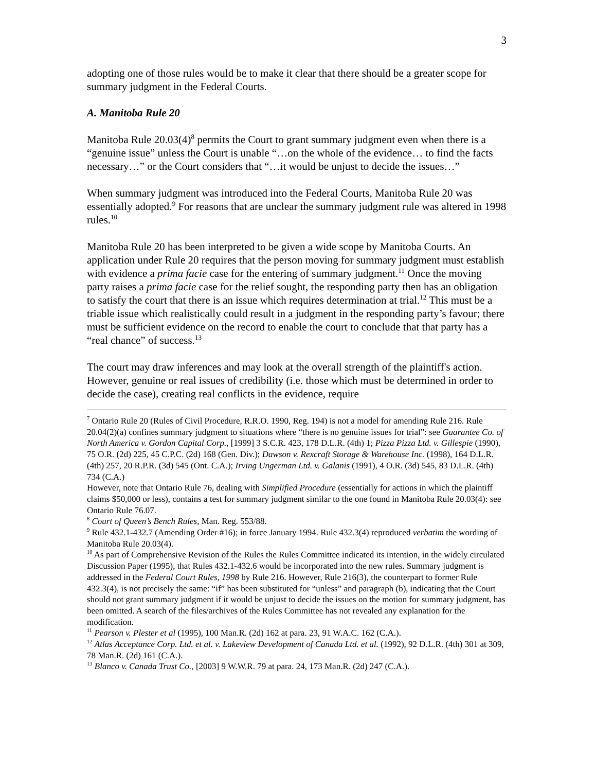3
adopting one of those rules would be to make it clear that there should be a greater scope for summary judgment in the Federal Courts.
A. Manitoba Rule 20
Manitoba Rule 20.03(4)<sup>8</sup> permits the Court to grant summary judgment even when there is a “genuine issue” unless the Court is unable “…on the whole of the evidence… to find the facts necessary…” or the Court considers that “…it would be unjust to decide the issues…”
When summary judgment was introduced into the Federal Courts, Manitoba Rule 20 was essentially adopted.<sup>9</sup> For reasons that are unclear the summary judgment rule was altered in 1998 rules.<sup>10</sup>
Manitoba Rule 20 has been interpreted to be given a wide scope by Manitoba Courts. An application under Rule 20 requires that the person moving for summary judgment must establish with evidence a prima facie case for the entering of summary judgment.<sup>11</sup> Once the moving party raises a prima facie case for the relief sought, the responding party then has an obligation to satisfy the court that there is an issue which requires determination at trial.<sup>12</sup> This must be a triable issue which realistically could result in a judgment in the responding party’s favour; there must be sufficient evidence on the record to enable the court to conclude that that party has a “real chance” of success.<sup>13</sup>
The court may draw inferences and may look at the overall strength of the plaintiff's action. However, genuine or real issues of credibility (i.e. those which must be determined in order to decide the case), creating real conflicts in the evidence, require
<sup>7</sup> Ontario Rule 20 (Rules of Civil Procedure, R.R.O. 1990, Reg. 194) is not a model for amending Rule 216. Rule 20.04(2)(a) confines summary judgment to situations where “there is no genuine issues for trial”: see Guarantee Co. of North America v. Gordon Capital Corp., [1999] 3 S.C.R. 423, 178 D.L.R. (4th) 1; Pizza Pizza Ltd. v. Gillespie (1990), 75 O.R. (2d) 225, 45 C.P.C. (2d) 168 (Gen. Div.); Dawson v. Rexcraft Storage & Warehouse Inc. (1998), 164 D.L.R. (4th) 257, 20 R.P.R. (3d) 545 (Ont. C.A.); Irving Ungerman Ltd. v. Galanis (1991), 4 O.R. (3d) 545, 83 D.L.R. (4th) 734 (C.A.)
However, note that Ontario Rule 76, dealing with Simplified Procedure (essentially for actions in which the plaintiff claims $50,000 or less), contains a test for summary judgment similar to the one found in Manitoba Rule 20.03(4): see Ontario Rule 76.07.
<sup>8</sup> Court of Queen’s Bench Rules, Man. Reg. 553/88.
<sup>9</sup> Rule 432.1-432.7 (Amending Order #16); in force January 1994. Rule 432.3(4) reproduced verbatim the wording of Manitoba Rule 20.03(4).
<sup>10</sup> As part of Comprehensive Revision of the Rules the Rules Committee indicated its intention, in the widely circulated Discussion Paper (1995), that Rules 432.1-432.6 would be incorporated into the new rules. Summary judgment is addressed in the Federal Court Rules, 1998 by Rule 216. However, Rule 216(3), the counterpart to former Rule 432.3(4), is not precisely the same: “if” has been substituted for “unless” and paragraph (b), indicating that the Court should not grant summary judgment if it would be unjust to decide the issues on the motion for summary judgment, has been omitted. A search of the files/archives of the Rules Committee has not revealed any explanation for the modification.
<sup>11</sup> Pearson v. Plester et al (1995), 100 Man.R. (2d) 162 at para. 23, 91 W.A.C. 162 (C.A.).
<sup>12</sup> Atlas Acceptance Corp. Ltd. et al. v. Lakeview Development of Canada Ltd. et al. (1992), 92 D.L.R. (4th) 301 at 309, 78 Man.R. (2d) 161 (C.A.).
<sup>13</sup> Blanco v. Canada Trust Co., [2003] 9 W.W.R. 79 at para. 24, 173 Man.R. (2d) 247 (C.A.).